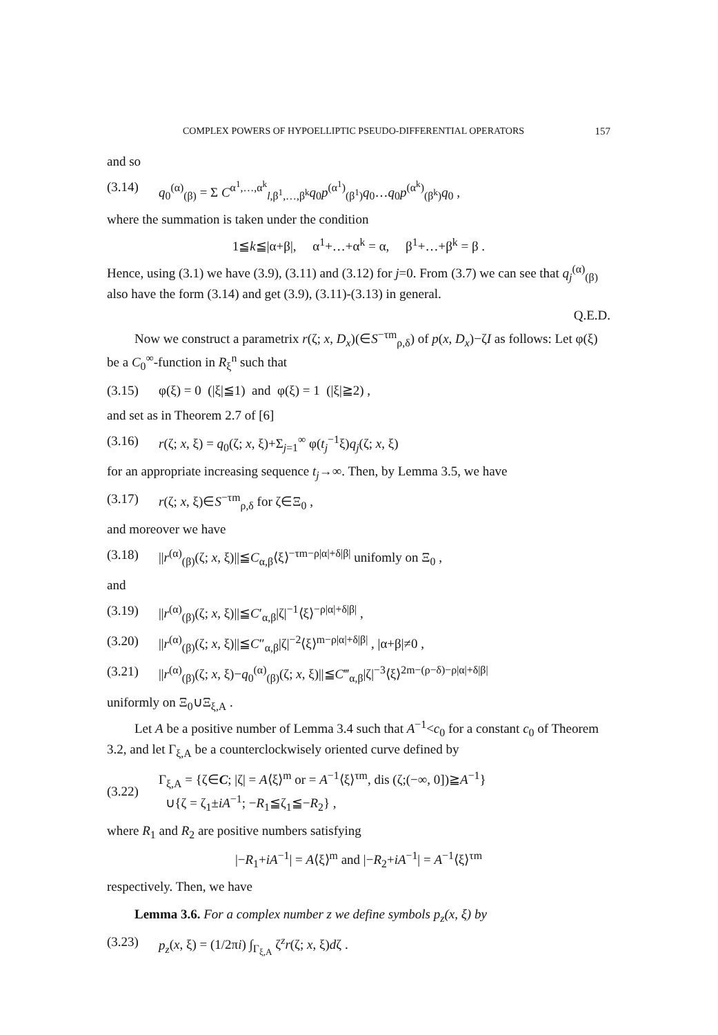COMPLEX POWERS OF HYPOELLIPTIC PSEUDO-DIFFERENTIAL OPERATORS 157
and so
(3.14) q<sub>0</sub><sup>(α)</sup><sub>(β)</sub> = Σ C<sup>α<sup>1</sup>,…,α<sup>k</sup></sup><sub>l,β<sup>1</sup>,…,β<sup>k</sup></sub>q<sub>0</sub>p<sup>(α<sup>1</sup>)</sup><sub>(β<sup>1</sup>)</sub>q<sub>0</sub>…q<sub>0</sub>p<sup>(α<sup>k</sup>)</sup><sub>(β<sup>k</sup>)</sub>q<sub>0</sub> ,
where the summation is taken under the condition
1≦k≦|α+β|, α<sup>1</sup>+…+α<sup>k</sup> = α, β<sup>1</sup>+…+β<sup>k</sup> = β .
Hence, using (3.1) we have (3.9), (3.11) and (3.12) for j=0. From (3.7) we can see that q<sub>j</sub><sup>(α)</sup><sub>(β)</sub> also have the form (3.14) and get (3.9), (3.11)-(3.13) in general.
Q.E.D.
Now we construct a parametrix r(ζ; x, D<sub>x</sub>)(∈S<sup>−τm</sup><sub>ρ,δ</sub>) of p(x, D<sub>x</sub>)−ζI as follows: Let φ(ξ) be a C<sub>0</sub><sup>∞</sup>-function in R<sub>ξ</sub><sup>n</sup> such that
(3.15) φ(ξ) = 0 (|ξ|≦1) and φ(ξ) = 1 (|ξ|≧2) ,
and set as in Theorem 2.7 of [6]
(3.16) r(ζ; x, ξ) = q<sub>0</sub>(ζ; x, ξ)+Σ<sub>j=1</sub><sup>∞</sup> φ(t<sub>j</sub><sup>−1</sup>ξ)q<sub>j</sub>(ζ; x, ξ)
for an appropriate increasing sequence t<sub>j</sub>→∞. Then, by Lemma 3.5, we have
(3.17) r(ζ; x, ξ)∈S<sup>−τm</sup><sub>ρ,δ</sub> for ζ∈Ξ<sub>0</sub> ,
and moreover we have
(3.18) ||r<sup>(α)</sup><sub>(β)</sub>(ζ; x, ξ)||≦C<sub>α,β</sub>⟨ξ⟩<sup>−τm−ρ|α|+δ|β|</sup> unifomly on Ξ<sub>0</sub> ,
and
(3.19) ||r<sup>(α)</sup><sub>(β)</sub>(ζ; x, ξ)||≦C′<sub>α,β</sub>|ζ|<sup>−1</sup>⟨ξ⟩<sup>−ρ|α|+δ|β|</sup> ,
(3.20) ||r<sup>(α)</sup><sub>(β)</sub>(ζ; x, ξ)||≦C″<sub>α,β</sub>|ζ|<sup>−2</sup>⟨ξ⟩<sup>m−ρ|α|+δ|β|</sup> , |α+β|≠0 ,
(3.21) ||r<sup>(α)</sup><sub>(β)</sub>(ζ; x, ξ)−q<sub>0</sub><sup>(α)</sup><sub>(β)</sub>(ζ; x, ξ)||≦C‴<sub>α,β</sub>|ζ|<sup>−3</sup>⟨ξ⟩<sup>2m−(ρ−δ)−ρ|α|+δ|β|</sup>
uniformly on Ξ<sub>0</sub>∪Ξ<sub>ξ,A</sub> .
Let A be a positive number of Lemma 3.4 such that A<sup>−1</sup><c<sub>0</sub> for a constant c<sub>0</sub> of Theorem 3.2, and let Γ<sub>ξ,A</sub> be a counterclockwisely oriented curve defined by
(3.22) Γ<sub>ξ,A</sub> = {ζ∈C; |ζ| = A⟨ξ⟩<sup>m</sup> or = A<sup>−1</sup>⟨ξ⟩<sup>τm</sup>, dis (ζ;(−∞, 0])≧A<sup>−1</sup>}
∪{ζ = ζ<sub>1</sub>±iA<sup>−1</sup>; −R<sub>1</sub>≦ζ<sub>1</sub>≦−R<sub>2</sub>} ,
where R<sub>1</sub> and R<sub>2</sub> are positive numbers satisfying
|−R<sub>1</sub>+iA<sup>−1</sup>| = A⟨ξ⟩<sup>m</sup> and |−R<sub>2</sub>+iA<sup>−1</sup>| = A<sup>−1</sup>⟨ξ⟩<sup>τm</sup>
respectively. Then, we have
Lemma 3.6. For a complex number z we define symbols p<sub>z</sub>(x, ξ) by
(3.23) p<sub>z</sub>(x, ξ) = (1/2πi) ∫<sub>Γ<sub>ξ,A</sub></sub> ζ<sup>z</sup>r(ζ; x, ξ)dζ .